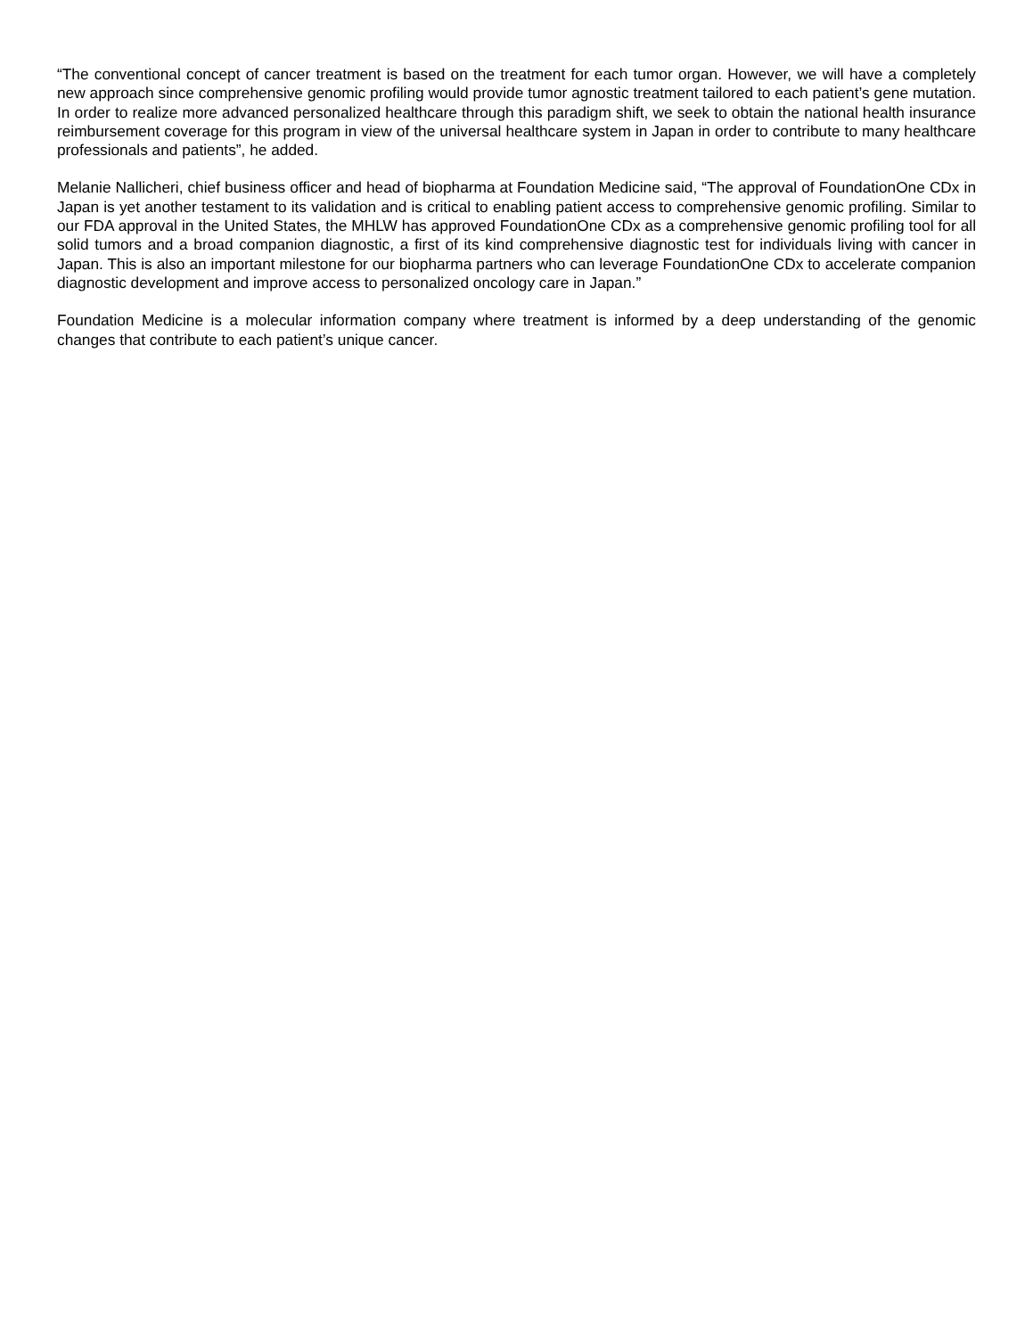“The conventional concept of cancer treatment is based on the treatment for each tumor organ. However, we will have a completely new approach since comprehensive genomic profiling would provide tumor agnostic treatment tailored to each patient’s gene mutation. In order to realize more advanced personalized healthcare through this paradigm shift, we seek to obtain the national health insurance reimbursement coverage for this program in view of the universal healthcare system in Japan in order to contribute to many healthcare professionals and patients”, he added.
Melanie Nallicheri, chief business officer and head of biopharma at Foundation Medicine said, “The approval of FoundationOne CDx in Japan is yet another testament to its validation and is critical to enabling patient access to comprehensive genomic profiling. Similar to our FDA approval in the United States, the MHLW has approved FoundationOne CDx as a comprehensive genomic profiling tool for all solid tumors and a broad companion diagnostic, a first of its kind comprehensive diagnostic test for individuals living with cancer in Japan. This is also an important milestone for our biopharma partners who can leverage FoundationOne CDx to accelerate companion diagnostic development and improve access to personalized oncology care in Japan.”
Foundation Medicine is a molecular information company where treatment is informed by a deep understanding of the genomic changes that contribute to each patient’s unique cancer.